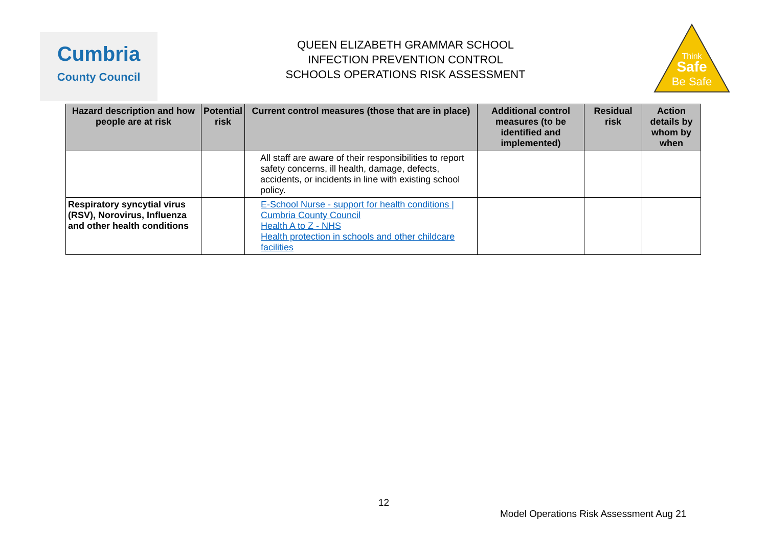Cumbria
County Council
QUEEN ELIZABETH GRAMMAR SCHOOL
INFECTION PREVENTION CONTROL
SCHOOLS OPERATIONS RISK ASSESSMENT
Think
Safe
Be Safe
| Hazard description and how people are at risk | Potential risk | Current control measures (those that are in place) | Additional control measures (to be identified and implemented) | Residual risk | Action details by whom by when |
| --- | --- | --- | --- | --- | --- |
| | | All staff are aware of their responsibilities to report safety concerns, ill health, damage, defects, accidents, or incidents in line with existing school policy. | | | |
| Respiratory syncytial virus (RSV), Norovirus, Influenza and other health conditions | | E-School Nurse - support for health conditions / Cumbria County Council Health A to Z - NHS Health protection in schools and other childcare facilities | | | |
12
Model Operations Risk Assessment Aug 21